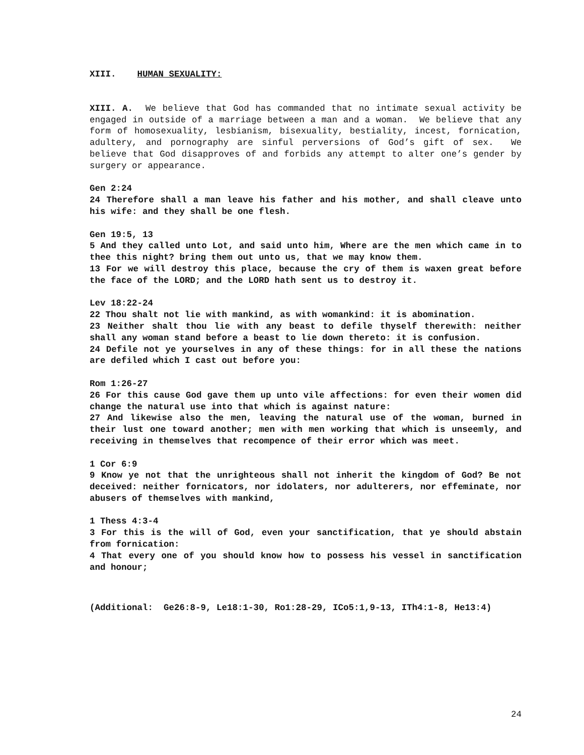XIII. HUMAN SEXUALITY:
XIII. A. We believe that God has commanded that no intimate sexual activity be engaged in outside of a marriage between a man and a woman. We believe that any form of homosexuality, lesbianism, bisexuality, bestiality, incest, fornication, adultery, and pornography are sinful perversions of God’s gift of sex. We believe that God disapproves of and forbids any attempt to alter one’s gender by surgery or appearance.
Gen 2:24
24 Therefore shall a man leave his father and his mother, and shall cleave unto his wife: and they shall be one flesh.
Gen 19:5, 13
5 And they called unto Lot, and said unto him, Where are the men which came in to thee this night? bring them out unto us, that we may know them.
13 For we will destroy this place, because the cry of them is waxen great before the face of the LORD; and the LORD hath sent us to destroy it.
Lev 18:22-24
22 Thou shalt not lie with mankind, as with womankind: it is abomination.
23 Neither shalt thou lie with any beast to defile thyself therewith: neither shall any woman stand before a beast to lie down thereto: it is confusion.
24 Defile not ye yourselves in any of these things: for in all these the nations are defiled which I cast out before you:
Rom 1:26-27
26 For this cause God gave them up unto vile affections: for even their women did change the natural use into that which is against nature:
27 And likewise also the men, leaving the natural use of the woman, burned in their lust one toward another; men with men working that which is unseemly, and receiving in themselves that recompence of their error which was meet.
1 Cor 6:9
9 Know ye not that the unrighteous shall not inherit the kingdom of God? Be not deceived: neither fornicators, nor idolaters, nor adulterers, nor effeminate, nor abusers of themselves with mankind,
1 Thess 4:3-4
3 For this is the will of God, even your sanctification, that ye should abstain from fornication:
4 That every one of you should know how to possess his vessel in sanctification and honour;
(Additional: Ge26:8-9, Le18:1-30, Ro1:28-29, ICo5:1,9-13, ITh4:1-8, He13:4)
24